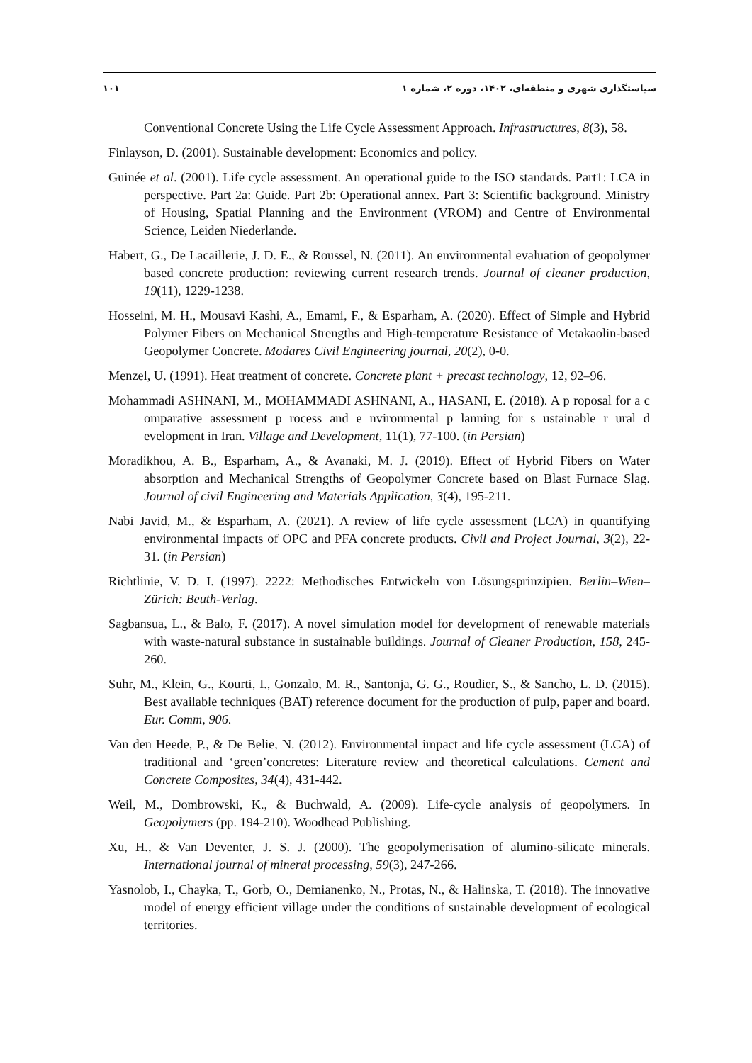سیاستگذاری شهری و منطقه‌ای، ۱۴۰۲، دوره ۲، شماره ۱ ۱۰۱
Conventional Concrete Using the Life Cycle Assessment Approach. Infrastructures, 8(3), 58.
Finlayson, D. (2001). Sustainable development: Economics and policy.
Guinée et al. (2001). Life cycle assessment. An operational guide to the ISO standards. Part1: LCA in perspective. Part 2a: Guide. Part 2b: Operational annex. Part 3: Scientific background. Ministry of Housing, Spatial Planning and the Environment (VROM) and Centre of Environmental Science, Leiden Niederlande.
Habert, G., De Lacaillerie, J. D. E., & Roussel, N. (2011). An environmental evaluation of geopolymer based concrete production: reviewing current research trends. Journal of cleaner production, 19(11), 1229-1238.
Hosseini, M. H., Mousavi Kashi, A., Emami, F., & Esparham, A. (2020). Effect of Simple and Hybrid Polymer Fibers on Mechanical Strengths and High-temperature Resistance of Metakaolin-based Geopolymer Concrete. Modares Civil Engineering journal, 20(2), 0-0.
Menzel, U. (1991). Heat treatment of concrete. Concrete plant + precast technology, 12, 92–96.
Mohammadi ASHNANI, M., MOHAMMADI ASHNANI, A., HASANI, E. (2018). A p roposal for a c omparative assessment p rocess and e nvironmental p lanning for s ustainable r ural d evelopment in Iran. Village and Development, 11(1), 77-100. (in Persian)
Moradikhou, A. B., Esparham, A., & Avanaki, M. J. (2019). Effect of Hybrid Fibers on Water absorption and Mechanical Strengths of Geopolymer Concrete based on Blast Furnace Slag. Journal of civil Engineering and Materials Application, 3(4), 195-211.
Nabi Javid, M., & Esparham, A. (2021). A review of life cycle assessment (LCA) in quantifying environmental impacts of OPC and PFA concrete products. Civil and Project Journal, 3(2), 22-31. (in Persian)
Richtlinie, V. D. I. (1997). 2222: Methodisches Entwickeln von Lösungsprinzipien. Berlin–Wien–Zürich: Beuth-Verlag.
Sagbansua, L., & Balo, F. (2017). A novel simulation model for development of renewable materials with waste-natural substance in sustainable buildings. Journal of Cleaner Production, 158, 245-260.
Suhr, M., Klein, G., Kourti, I., Gonzalo, M. R., Santonja, G. G., Roudier, S., & Sancho, L. D. (2015). Best available techniques (BAT) reference document for the production of pulp, paper and board. Eur. Comm, 906.
Van den Heede, P., & De Belie, N. (2012). Environmental impact and life cycle assessment (LCA) of traditional and ‘green’concretes: Literature review and theoretical calculations. Cement and Concrete Composites, 34(4), 431-442.
Weil, M., Dombrowski, K., & Buchwald, A. (2009). Life-cycle analysis of geopolymers. In Geopolymers (pp. 194-210). Woodhead Publishing.
Xu, H., & Van Deventer, J. S. J. (2000). The geopolymerisation of alumino-silicate minerals. International journal of mineral processing, 59(3), 247-266.
Yasnolob, I., Chayka, T., Gorb, O., Demianenko, N., Protas, N., & Halinska, T. (2018). The innovative model of energy efficient village under the conditions of sustainable development of ecological territories.